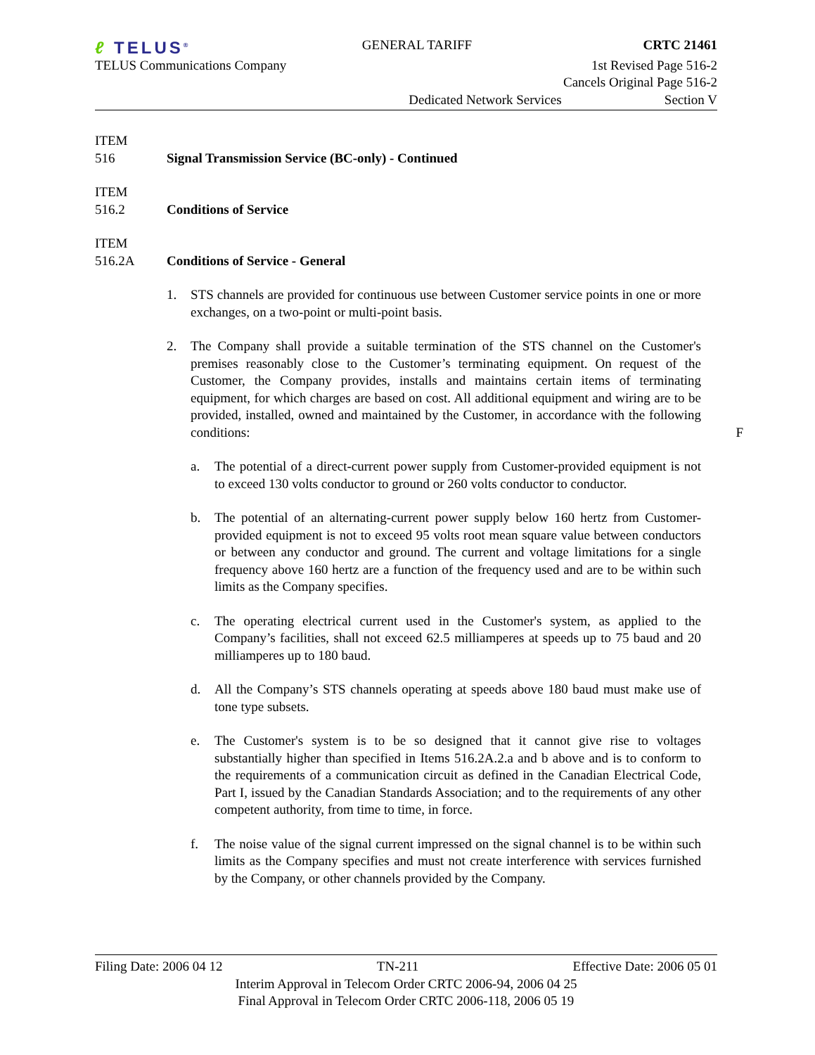ℓ TELUS<sup>®</sup>
GENERAL TARIFF CRTC 21461
TELUS Communications Company 1st Revised Page 516-2
Cancels Original Page 516-2
Dedicated Network Services Section V
ITEM
516
Signal Transmission Service (BC-only) - Continued
ITEM
516.2
Conditions of Service
ITEM
516.2A
Conditions of Service - General
1. STS channels are provided for continuous use between Customer service points in one or more exchanges, on a two-point or multi-point basis.
2. The Company shall provide a suitable termination of the STS channel on the Customer's premises reasonably close to the Customer’s terminating equipment. On request of the Customer, the Company provides, installs and maintains certain items of terminating equipment, for which charges are based on cost. All additional equipment and wiring are to be provided, installed, owned and maintained by the Customer, in accordance with the following conditions: F
a. The potential of a direct-current power supply from Customer-provided equipment is not to exceed 130 volts conductor to ground or 260 volts conductor to conductor.
b. The potential of an alternating-current power supply below 160 hertz from Customer-provided equipment is not to exceed 95 volts root mean square value between conductors or between any conductor and ground. The current and voltage limitations for a single frequency above 160 hertz are a function of the frequency used and are to be within such limits as the Company specifies.
c. The operating electrical current used in the Customer's system, as applied to the Company’s facilities, shall not exceed 62.5 milliamperes at speeds up to 75 baud and 20 milliamperes up to 180 baud.
d. All the Company’s STS channels operating at speeds above 180 baud must make use of tone type subsets.
e. The Customer's system is to be so designed that it cannot give rise to voltages substantially higher than specified in Items 516.2A.2.a and b above and is to conform to the requirements of a communication circuit as defined in the Canadian Electrical Code, Part I, issued by the Canadian Standards Association; and to the requirements of any other competent authority, from time to time, in force.
f. The noise value of the signal current impressed on the signal channel is to be within such limits as the Company specifies and must not create interference with services furnished by the Company, or other channels provided by the Company.
Filing Date: 2006 04 12 TN-211 Effective Date: 2006 05 01
Interim Approval in Telecom Order CRTC 2006-94, 2006 04 25
Final Approval in Telecom Order CRTC 2006-118, 2006 05 19